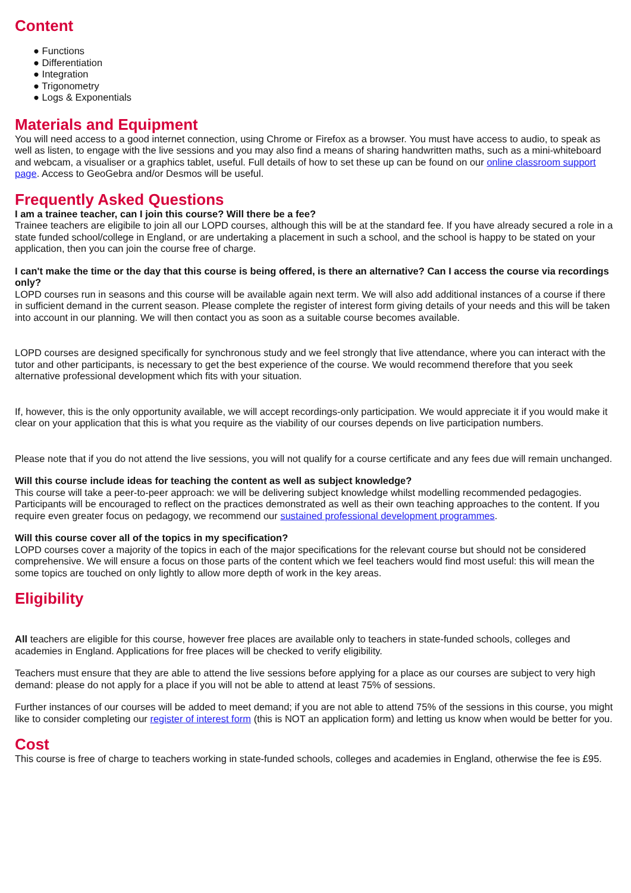Content
● Functions
● Differentiation
● Integration
● Trigonometry
● Logs & Exponentials
Materials and Equipment
You will need access to a good internet connection, using Chrome or Firefox as a browser. You must have access to audio, to speak as well as listen, to engage with the live sessions and you may also find a means of sharing handwritten maths, such as a mini-whiteboard and webcam, a visualiser or a graphics tablet, useful. Full details of how to set these up can be found on our online classroom support page. Access to GeoGebra and/or Desmos will be useful.
Frequently Asked Questions
I am a trainee teacher, can I join this course? Will there be a fee?
Trainee teachers are eligibile to join all our LOPD courses, although this will be at the standard fee. If you have already secured a role in a state funded school/college in England, or are undertaking a placement in such a school, and the school is happy to be stated on your application, then you can join the course free of charge.
I can't make the time or the day that this course is being offered, is there an alternative? Can I access the course via recordings only?
LOPD courses run in seasons and this course will be available again next term. We will also add additional instances of a course if there in sufficient demand in the current season. Please complete the register of interest form giving details of your needs and this will be taken into account in our planning. We will then contact you as soon as a suitable course becomes available.
LOPD courses are designed specifically for synchronous study and we feel strongly that live attendance, where you can interact with the tutor and other participants, is necessary to get the best experience of the course. We would recommend therefore that you seek alternative professional development which fits with your situation.
If, however, this is the only opportunity available, we will accept recordings-only participation. We would appreciate it if you would make it clear on your application that this is what you require as the viability of our courses depends on live participation numbers.
Please note that if you do not attend the live sessions, you will not qualify for a course certificate and any fees due will remain unchanged.
Will this course include ideas for teaching the content as well as subject knowledge?
This course will take a peer-to-peer approach: we will be delivering subject knowledge whilst modelling recommended pedagogies. Participants will be encouraged to reflect on the practices demonstrated as well as their own teaching approaches to the content. If you require even greater focus on pedagogy, we recommend our sustained professional development programmes.
Will this course cover all of the topics in my specification?
LOPD courses cover a majority of the topics in each of the major specifications for the relevant course but should not be considered comprehensive. We will ensure a focus on those parts of the content which we feel teachers would find most useful: this will mean the some topics are touched on only lightly to allow more depth of work in the key areas.
Eligibility
All teachers are eligible for this course, however free places are available only to teachers in state-funded schools, colleges and academies in England. Applications for free places will be checked to verify eligibility.
Teachers must ensure that they are able to attend the live sessions before applying for a place as our courses are subject to very high demand: please do not apply for a place if you will not be able to attend at least 75% of sessions.
Further instances of our courses will be added to meet demand; if you are not able to attend 75% of the sessions in this course, you might like to consider completing our register of interest form (this is NOT an application form) and letting us know when would be better for you.
Cost
This course is free of charge to teachers working in state-funded schools, colleges and academies in England, otherwise the fee is £95.